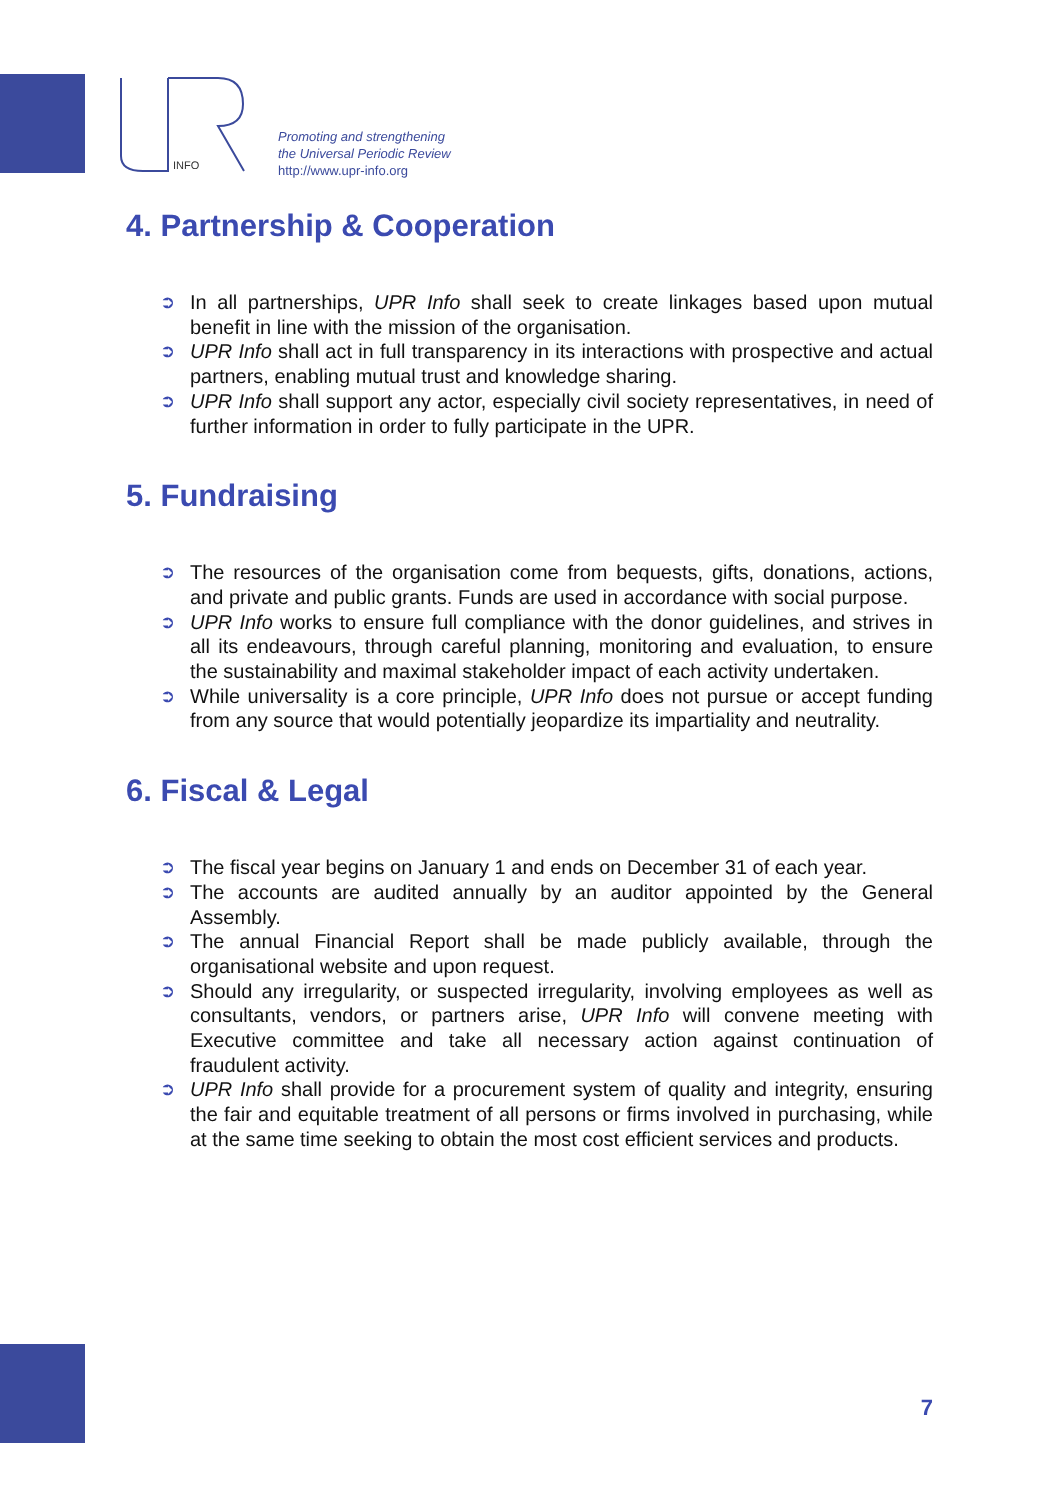INFO
Promoting and strengthening
the Universal Periodic Review
http://www.upr-info.org
4. Partnership & Cooperation
➲ In all partnerships, UPR Info shall seek to create linkages based upon mutual benefit in line with the mission of the organisation.
➲ UPR Info shall act in full transparency in its interactions with prospective and actual partners, enabling mutual trust and knowledge sharing.
➲ UPR Info shall support any actor, especially civil society representatives, in need of further information in order to fully participate in the UPR.
5. Fundraising
➲ The resources of the organisation come from bequests, gifts, donations, actions, and private and public grants. Funds are used in accordance with social purpose.
➲ UPR Info works to ensure full compliance with the donor guidelines, and strives in all its endeavours, through careful planning, monitoring and evaluation, to ensure the sustainability and maximal stakeholder impact of each activity undertaken.
➲ While universality is a core principle, UPR Info does not pursue or accept funding from any source that would potentially jeopardize its impartiality and neutrality.
6. Fiscal & Legal
➲ The fiscal year begins on January 1 and ends on December 31 of each year.
➲ The accounts are audited annually by an auditor appointed by the General Assembly.
➲ The annual Financial Report shall be made publicly available, through the organisational website and upon request.
➲ Should any irregularity, or suspected irregularity, involving employees as well as consultants, vendors, or partners arise, UPR Info will convene meeting with Executive committee and take all necessary action against continuation of fraudulent activity.
➲ UPR Info shall provide for a procurement system of quality and integrity, ensuring the fair and equitable treatment of all persons or firms involved in purchasing, while at the same time seeking to obtain the most cost efficient services and products.
7